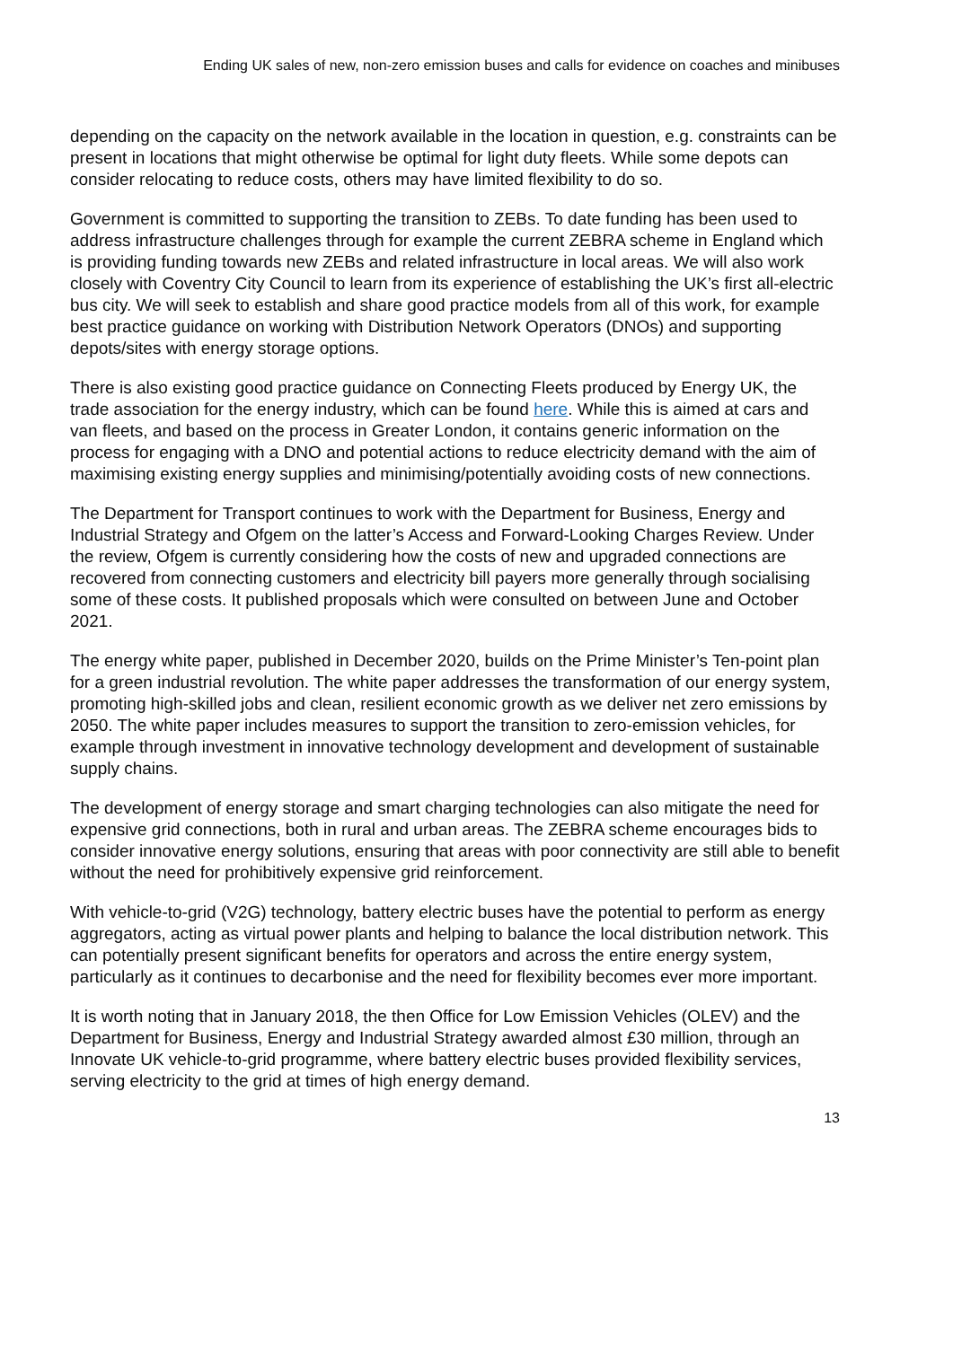Ending UK sales of new, non-zero emission buses and calls for evidence on coaches and minibuses
depending on the capacity on the network available in the location in question, e.g. constraints can be present in locations that might otherwise be optimal for light duty fleets. While some depots can consider relocating to reduce costs, others may have limited flexibility to do so.
Government is committed to supporting the transition to ZEBs. To date funding has been used to address infrastructure challenges through for example the current ZEBRA scheme in England which is providing funding towards new ZEBs and related infrastructure in local areas. We will also work closely with Coventry City Council to learn from its experience of establishing the UK’s first all-electric bus city. We will seek to establish and share good practice models from all of this work, for example best practice guidance on working with Distribution Network Operators (DNOs) and supporting depots/sites with energy storage options.
There is also existing good practice guidance on Connecting Fleets produced by Energy UK, the trade association for the energy industry, which can be found here. While this is aimed at cars and van fleets, and based on the process in Greater London, it contains generic information on the process for engaging with a DNO and potential actions to reduce electricity demand with the aim of maximising existing energy supplies and minimising/potentially avoiding costs of new connections.
The Department for Transport continues to work with the Department for Business, Energy and Industrial Strategy and Ofgem on the latter’s Access and Forward-Looking Charges Review. Under the review, Ofgem is currently considering how the costs of new and upgraded connections are recovered from connecting customers and electricity bill payers more generally through socialising some of these costs. It published proposals which were consulted on between June and October 2021.
The energy white paper, published in December 2020, builds on the Prime Minister’s Ten-point plan for a green industrial revolution. The white paper addresses the transformation of our energy system, promoting high-skilled jobs and clean, resilient economic growth as we deliver net zero emissions by 2050. The white paper includes measures to support the transition to zero-emission vehicles, for example through investment in innovative technology development and development of sustainable supply chains.
The development of energy storage and smart charging technologies can also mitigate the need for expensive grid connections, both in rural and urban areas. The ZEBRA scheme encourages bids to consider innovative energy solutions, ensuring that areas with poor connectivity are still able to benefit without the need for prohibitively expensive grid reinforcement.
With vehicle-to-grid (V2G) technology, battery electric buses have the potential to perform as energy aggregators, acting as virtual power plants and helping to balance the local distribution network. This can potentially present significant benefits for operators and across the entire energy system, particularly as it continues to decarbonise and the need for flexibility becomes ever more important.
It is worth noting that in January 2018, the then Office for Low Emission Vehicles (OLEV) and the Department for Business, Energy and Industrial Strategy awarded almost £30 million, through an Innovate UK vehicle-to-grid programme, where battery electric buses provided flexibility services, serving electricity to the grid at times of high energy demand.
13